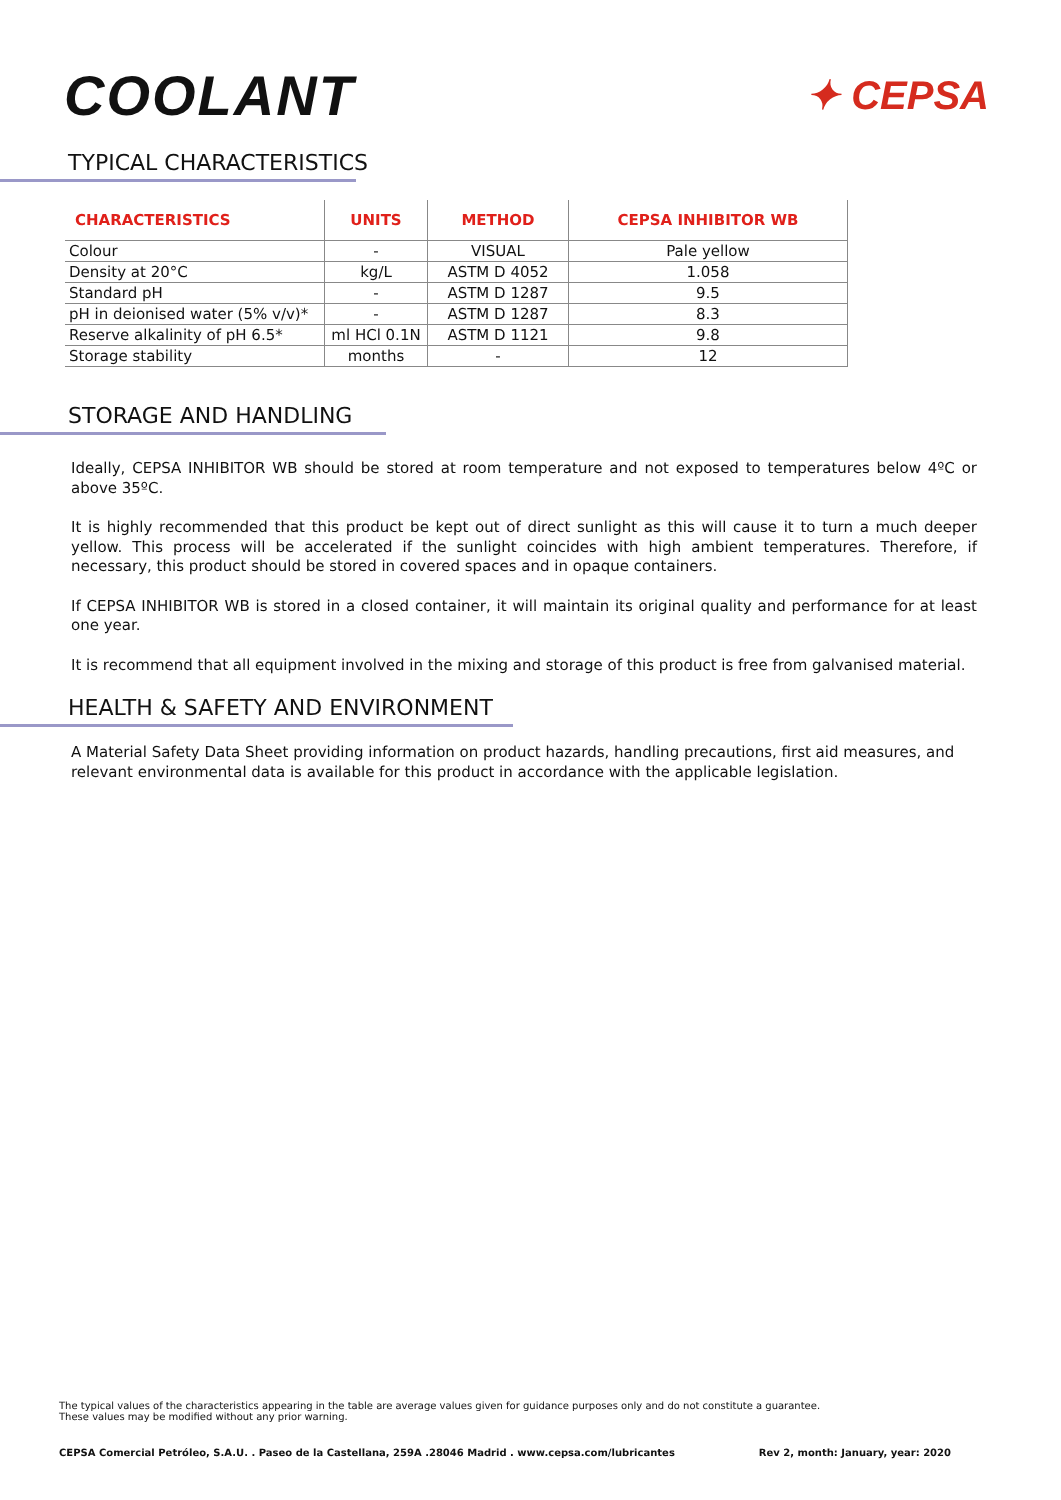COOLANT
✦ CEPSA
TYPICAL CHARACTERISTICS
| CHARACTERISTICS | UNITS | METHOD | CEPSA INHIBITOR WB |
| --- | --- | --- | --- |
| Colour | - | VISUAL | Pale yellow |
| Density at 20°C | kg/L | ASTM D 4052 | 1.058 |
| Standard pH | - | ASTM D 1287 | 9.5 |
| pH in deionised water (5% v/v)* | - | ASTM D 1287 | 8.3 |
| Reserve alkalinity of pH 6.5* | ml HCl 0.1N | ASTM D 1121 | 9.8 |
| Storage stability | months | - | 12 |
STORAGE AND HANDLING
Ideally, CEPSA INHIBITOR WB should be stored at room temperature and not exposed to temperatures below 4ºC or above 35ºC.
It is highly recommended that this product be kept out of direct sunlight as this will cause it to turn a much deeper yellow. This process will be accelerated if the sunlight coincides with high ambient temperatures. Therefore, if necessary, this product should be stored in covered spaces and in opaque containers.
If CEPSA INHIBITOR WB is stored in a closed container, it will maintain its original quality and performance for at least one year.
It is recommend that all equipment involved in the mixing and storage of this product is free from galvanised material.
HEALTH & SAFETY AND ENVIRONMENT
A Material Safety Data Sheet providing information on product hazards, handling precautions, first aid measures, and relevant environmental data is available for this product in accordance with the applicable legislation.
The typical values of the characteristics appearing in the table are average values given for guidance purposes only and do not constitute a guarantee.
These values may be modified without any prior warning.
CEPSA Comercial Petróleo, S.A.U. . Paseo de la Castellana, 259A .28046 Madrid . www.cepsa.com/lubricantes Rev 2, month: January, year: 2020